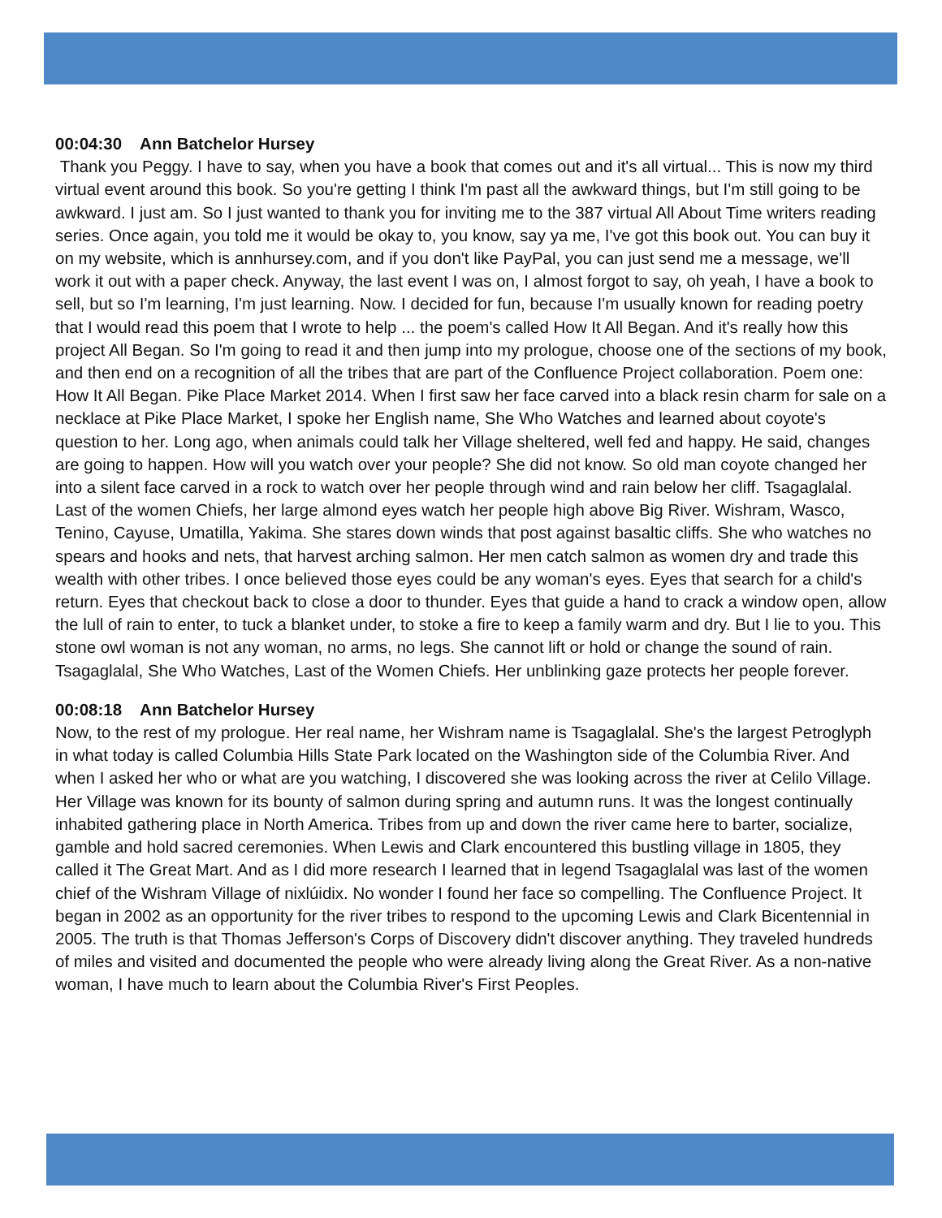00:04:30 Ann Batchelor Hursey
Thank you Peggy. I have to say, when you have a book that comes out and it's all virtual... This is now my third virtual event around this book. So you're getting I think I'm past all the awkward things, but I'm still going to be awkward. I just am. So I just wanted to thank you for inviting me to the 387 virtual All About Time writers reading series. Once again, you told me it would be okay to, you know, say ya me, I've got this book out. You can buy it on my website, which is annhursey.com, and if you don't like PayPal, you can just send me a message, we'll work it out with a paper check. Anyway, the last event I was on, I almost forgot to say, oh yeah, I have a book to sell, but so I'm learning, I'm just learning. Now. I decided for fun, because I'm usually known for reading poetry that I would read this poem that I wrote to help ... the poem's called How It All Began. And it's really how this project All Began. So I'm going to read it and then jump into my prologue, choose one of the sections of my book, and then end on a recognition of all the tribes that are part of the Confluence Project collaboration. Poem one: How It All Began. Pike Place Market 2014. When I first saw her face carved into a black resin charm for sale on a necklace at Pike Place Market, I spoke her English name, She Who Watches and learned about coyote's question to her. Long ago, when animals could talk her Village sheltered, well fed and happy. He said, changes are going to happen. How will you watch over your people? She did not know. So old man coyote changed her into a silent face carved in a rock to watch over her people through wind and rain below her cliff. Tsagaglalal. Last of the women Chiefs, her large almond eyes watch her people high above Big River. Wishram, Wasco, Tenino, Cayuse, Umatilla, Yakima. She stares down winds that post against basaltic cliffs. She who watches no spears and hooks and nets, that harvest arching salmon. Her men catch salmon as women dry and trade this wealth with other tribes. I once believed those eyes could be any woman's eyes. Eyes that search for a child's return. Eyes that checkout back to close a door to thunder. Eyes that guide a hand to crack a window open, allow the lull of rain to enter, to tuck a blanket under, to stoke a fire to keep a family warm and dry. But I lie to you. This stone owl woman is not any woman, no arms, no legs. She cannot lift or hold or change the sound of rain. Tsagaglalal, She Who Watches, Last of the Women Chiefs. Her unblinking gaze protects her people forever.
00:08:18 Ann Batchelor Hursey
Now, to the rest of my prologue. Her real name, her Wishram name is Tsagaglalal. She's the largest Petroglyph in what today is called Columbia Hills State Park located on the Washington side of the Columbia River. And when I asked her who or what are you watching, I discovered she was looking across the river at Celilo Village. Her Village was known for its bounty of salmon during spring and autumn runs. It was the longest continually inhabited gathering place in North America. Tribes from up and down the river came here to barter, socialize, gamble and hold sacred ceremonies. When Lewis and Clark encountered this bustling village in 1805, they called it The Great Mart. And as I did more research I learned that in legend Tsagaglalal was last of the women chief of the Wishram Village of nixlúidix. No wonder I found her face so compelling. The Confluence Project. It began in 2002 as an opportunity for the river tribes to respond to the upcoming Lewis and Clark Bicentennial in 2005. The truth is that Thomas Jefferson's Corps of Discovery didn't discover anything. They traveled hundreds of miles and visited and documented the people who were already living along the Great River. As a non-native woman, I have much to learn about the Columbia River's First Peoples.